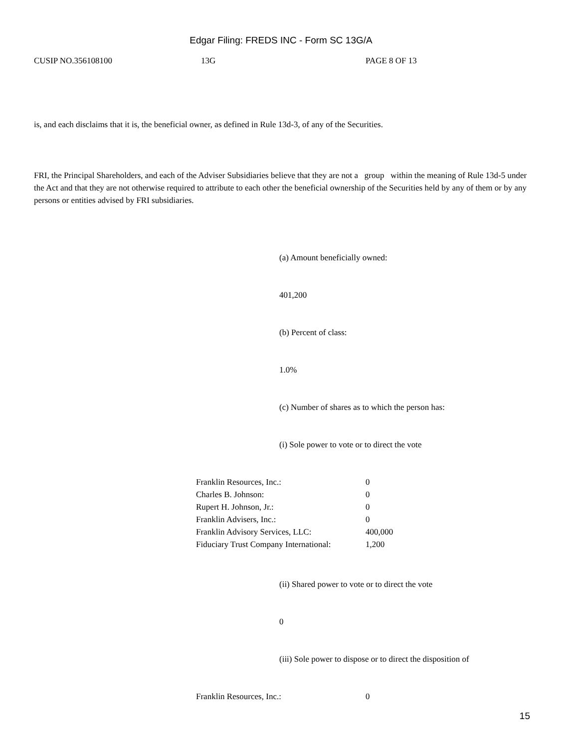Edgar Filing: FREDS INC - Form SC 13G/A
CUSIP NO.356108100 13G PAGE 8 OF 13
is, and each disclaims that it is, the beneficial owner, as defined in Rule 13d-3, of any of the Securities.
FRI, the Principal Shareholders, and each of the Adviser Subsidiaries believe that they are not a group within the meaning of Rule 13d-5 under the Act and that they are not otherwise required to attribute to each other the beneficial ownership of the Securities held by any of them or by any persons or entities advised by FRI subsidiaries.
(a) Amount beneficially owned:
401,200
(b) Percent of class:
1.0%
(c) Number of shares as to which the person has:
(i) Sole power to vote or to direct the vote
| Franklin Resources, Inc.: | 0 |
| Charles B. Johnson: | 0 |
| Rupert H. Johnson, Jr.: | 0 |
| Franklin Advisers, Inc.: | 0 |
| Franklin Advisory Services, LLC: | 400,000 |
| Fiduciary Trust Company International: | 1,200 |
(ii) Shared power to vote or to direct the vote
0
(iii) Sole power to dispose or to direct the disposition of
| Franklin Resources, Inc.: | 0 |
15